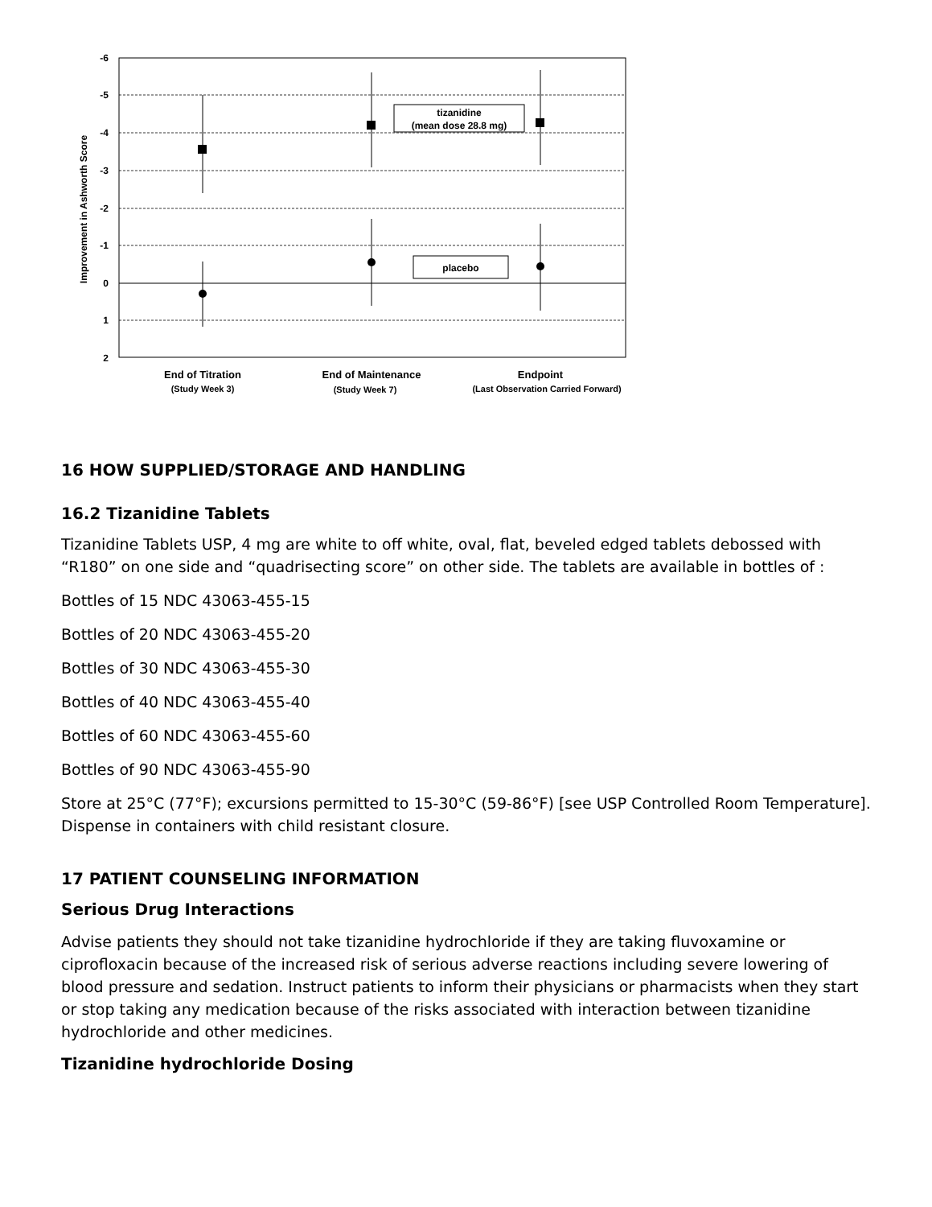-6
-5
-4
-3
-2
-1
0
1
2
Improvement in Ashworth Score
tizanidine
(mean dose 28.8 mg)
placebo
End of Titration
(Study Week 3)
End of Maintenance
(Study Week 7)
Endpoint
(Last Observation Carried Forward)
16 HOW SUPPLIED/STORAGE AND HANDLING
16.2 Tizanidine Tablets
Tizanidine Tablets USP, 4 mg are white to off white, oval, flat, beveled edged tablets debossed with “R180” on one side and “quadrisecting score” on other side. The tablets are available in bottles of :
Bottles of 15 NDC 43063-455-15
Bottles of 20 NDC 43063-455-20
Bottles of 30 NDC 43063-455-30
Bottles of 40 NDC 43063-455-40
Bottles of 60 NDC 43063-455-60
Bottles of 90 NDC 43063-455-90
Store at 25°C (77°F); excursions permitted to 15-30°C (59-86°F) [see USP Controlled Room Temperature]. Dispense in containers with child resistant closure.
17 PATIENT COUNSELING INFORMATION
Serious Drug Interactions
Advise patients they should not take tizanidine hydrochloride if they are taking fluvoxamine or ciprofloxacin because of the increased risk of serious adverse reactions including severe lowering of blood pressure and sedation. Instruct patients to inform their physicians or pharmacists when they start or stop taking any medication because of the risks associated with interaction between tizanidine hydrochloride and other medicines.
Tizanidine hydrochloride Dosing